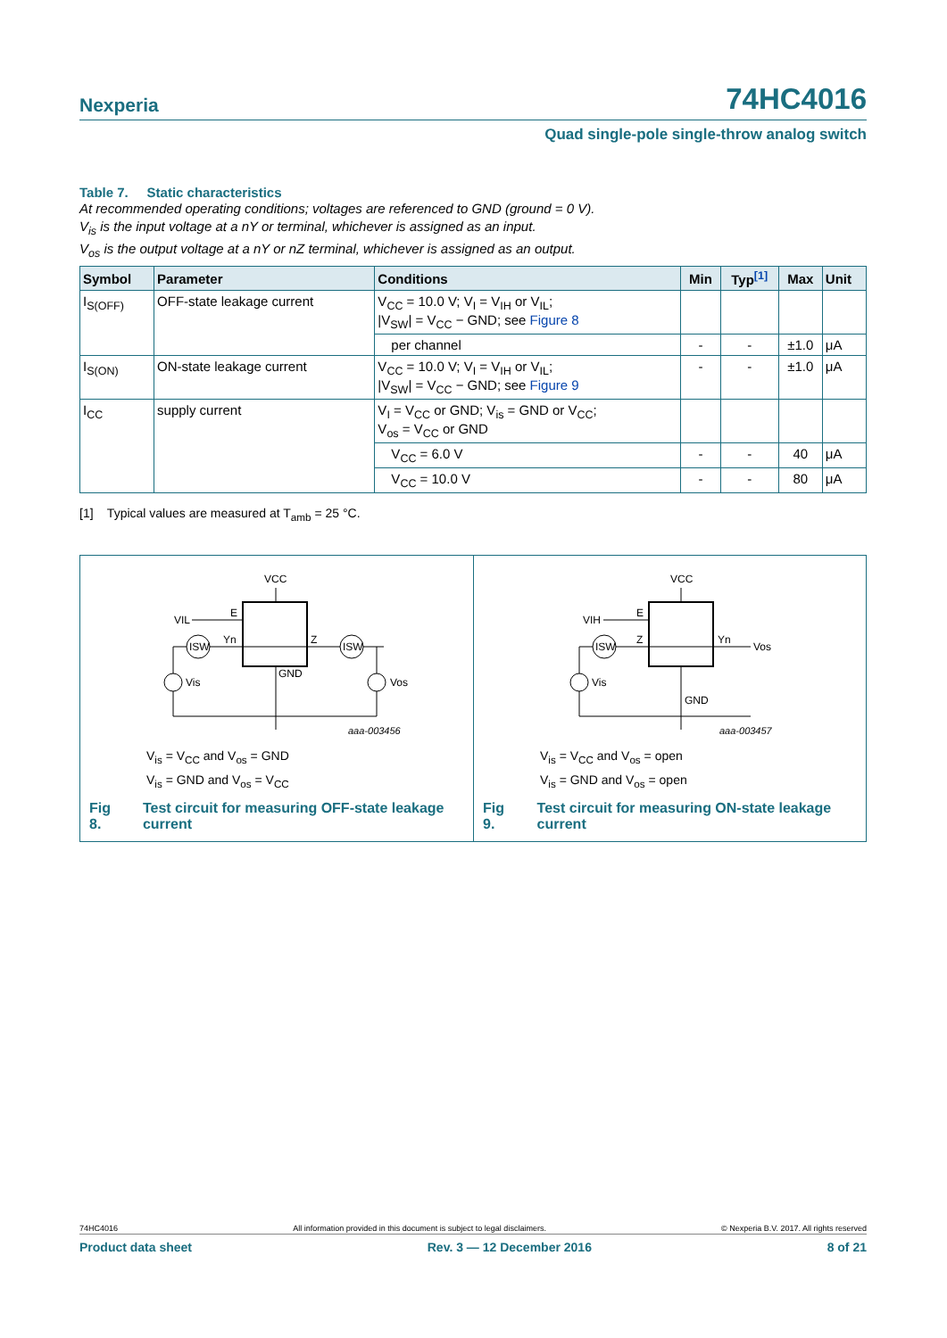Nexperia 74HC4016
Quad single-pole single-throw analog switch
Table 7. Static characteristics
At recommended operating conditions; voltages are referenced to GND (ground = 0 V).
V<sub>is</sub> is the input voltage at a nY or terminal, whichever is assigned as an input.
V<sub>os</sub> is the output voltage at a nY or nZ terminal, whichever is assigned as an output.
| Symbol | Parameter | Conditions | Min | Typ<sup>[1]</sup> | Max | Unit |
| --- | --- | --- | --- | --- | --- | --- |
| I<sub>S(OFF)</sub> | OFF-state leakage current | V<sub>CC</sub> = 10.0 V; V<sub>I</sub> = V<sub>IH</sub> or V<sub>IL</sub>; /V<sub>SW</sub>/ = V<sub>CC</sub> − GND; see Figure 8 | | | | |
| | | per channel | - | - | ±1.0 | μA |
| I<sub>S(ON)</sub> | ON-state leakage current | V<sub>CC</sub> = 10.0 V; V<sub>I</sub> = V<sub>IH</sub> or V<sub>IL</sub>; /V<sub>SW</sub>/ = V<sub>CC</sub> − GND; see Figure 9 | - | - | ±1.0 | μA |
| I<sub>CC</sub> | supply current | V<sub>I</sub> = V<sub>CC</sub> or GND; V<sub>is</sub> = GND or V<sub>CC</sub>; V<sub>os</sub> = V<sub>CC</sub> or GND | | | | |
| | | V<sub>CC</sub> = 6.0 V | - | - | 40 | μA |
| | | V<sub>CC</sub> = 10.0 V | - | - | 80 | μA |
[1] Typical values are measured at T<sub>amb</sub> = 25 °C.
VCC
E
Yn
Z
GND
VIL
ISW
ISW
Vis
Vos
aaa-003456
V<sub>is</sub> = V<sub>CC</sub> and V<sub>os</sub> = GND
V<sub>is</sub> = GND and V<sub>os</sub> = V<sub>CC</sub>
Fig 8. Test circuit for measuring OFF-state leakage current
VCC
E
Z
Yn
Vos
GND
VIH
ISW
Vis
aaa-003457
V<sub>is</sub> = V<sub>CC</sub> and V<sub>os</sub> = open
V<sub>is</sub> = GND and V<sub>os</sub> = open
Fig 9. Test circuit for measuring ON-state leakage current
74HC4016 All information provided in this document is subject to legal disclaimers. © Nexperia B.V. 2017. All rights reserved
Product data sheet Rev. 3 — 12 December 2016 8 of 21